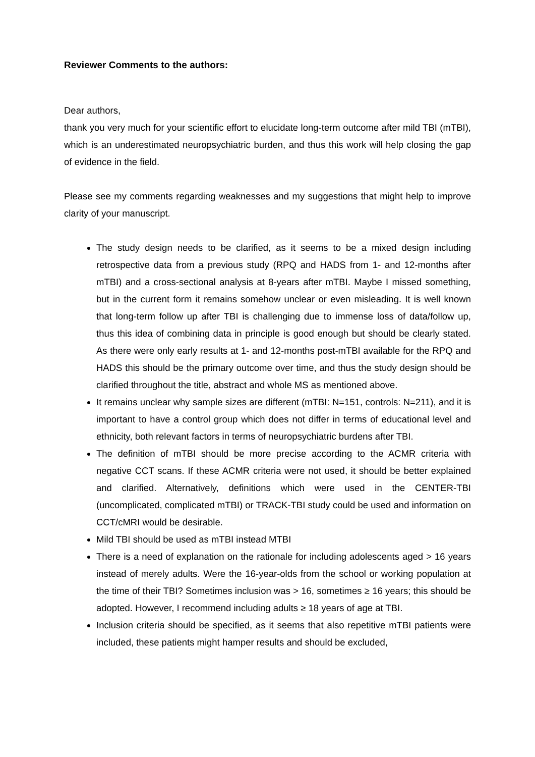Reviewer Comments to the authors:
Dear authors,
thank you very much for your scientific effort to elucidate long-term outcome after mild TBI (mTBI), which is an underestimated neuropsychiatric burden, and thus this work will help closing the gap of evidence in the field.
Please see my comments regarding weaknesses and my suggestions that might help to improve clarity of your manuscript.
The study design needs to be clarified, as it seems to be a mixed design including retrospective data from a previous study (RPQ and HADS from 1- and 12-months after mTBI) and a cross-sectional analysis at 8-years after mTBI. Maybe I missed something, but in the current form it remains somehow unclear or even misleading. It is well known that long-term follow up after TBI is challenging due to immense loss of data/follow up, thus this idea of combining data in principle is good enough but should be clearly stated. As there were only early results at 1- and 12-months post-mTBI available for the RPQ and HADS this should be the primary outcome over time, and thus the study design should be clarified throughout the title, abstract and whole MS as mentioned above.
It remains unclear why sample sizes are different (mTBI: N=151, controls: N=211), and it is important to have a control group which does not differ in terms of educational level and ethnicity, both relevant factors in terms of neuropsychiatric burdens after TBI.
The definition of mTBI should be more precise according to the ACMR criteria with negative CCT scans. If these ACMR criteria were not used, it should be better explained and clarified. Alternatively, definitions which were used in the CENTER-TBI (uncomplicated, complicated mTBI) or TRACK-TBI study could be used and information on CCT/cMRI would be desirable.
Mild TBI should be used as mTBI instead MTBI
There is a need of explanation on the rationale for including adolescents aged > 16 years instead of merely adults. Were the 16-year-olds from the school or working population at the time of their TBI? Sometimes inclusion was > 16, sometimes ≥ 16 years; this should be adopted. However, I recommend including adults ≥ 18 years of age at TBI.
Inclusion criteria should be specified, as it seems that also repetitive mTBI patients were included, these patients might hamper results and should be excluded,